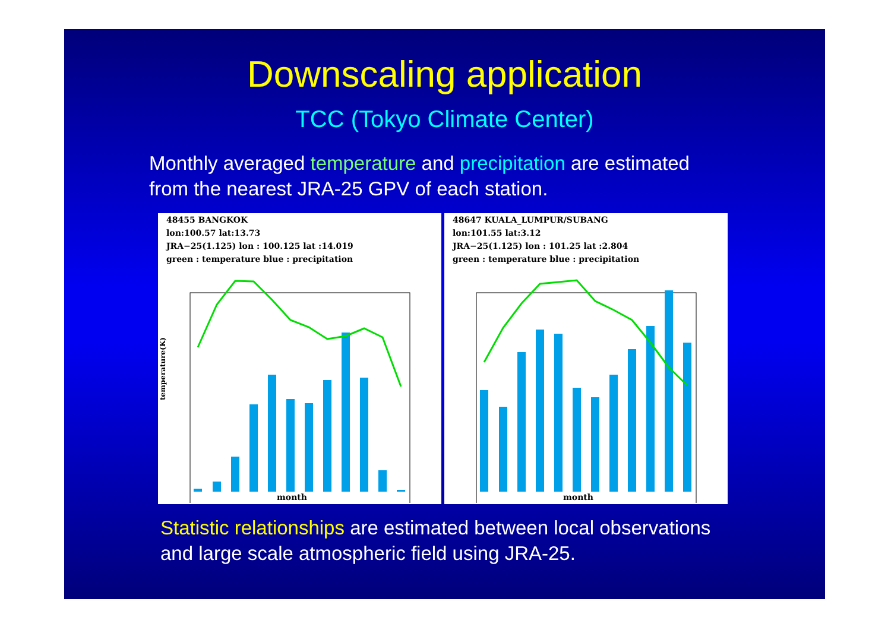Downscaling application
TCC (Tokyo Climate Center)
Monthly averaged temperature and precipitation are estimated
from the nearest JRA-25 GPV of each station.
48455 BANGKOK
lon:100.57 lat:13.73
JRA−25(1.125) lon : 100.125 lat :14.019
green : temperature blue : precipitation
temperature(K)
month
48647 KUALA_LUMPUR/SUBANG
lon:101.55 lat:3.12
JRA−25(1.125) lon : 101.25 lat :2.804
green : temperature blue : precipitation
month
Statistic relationships are estimated between local observations
and large scale atmospheric field using JRA-25.